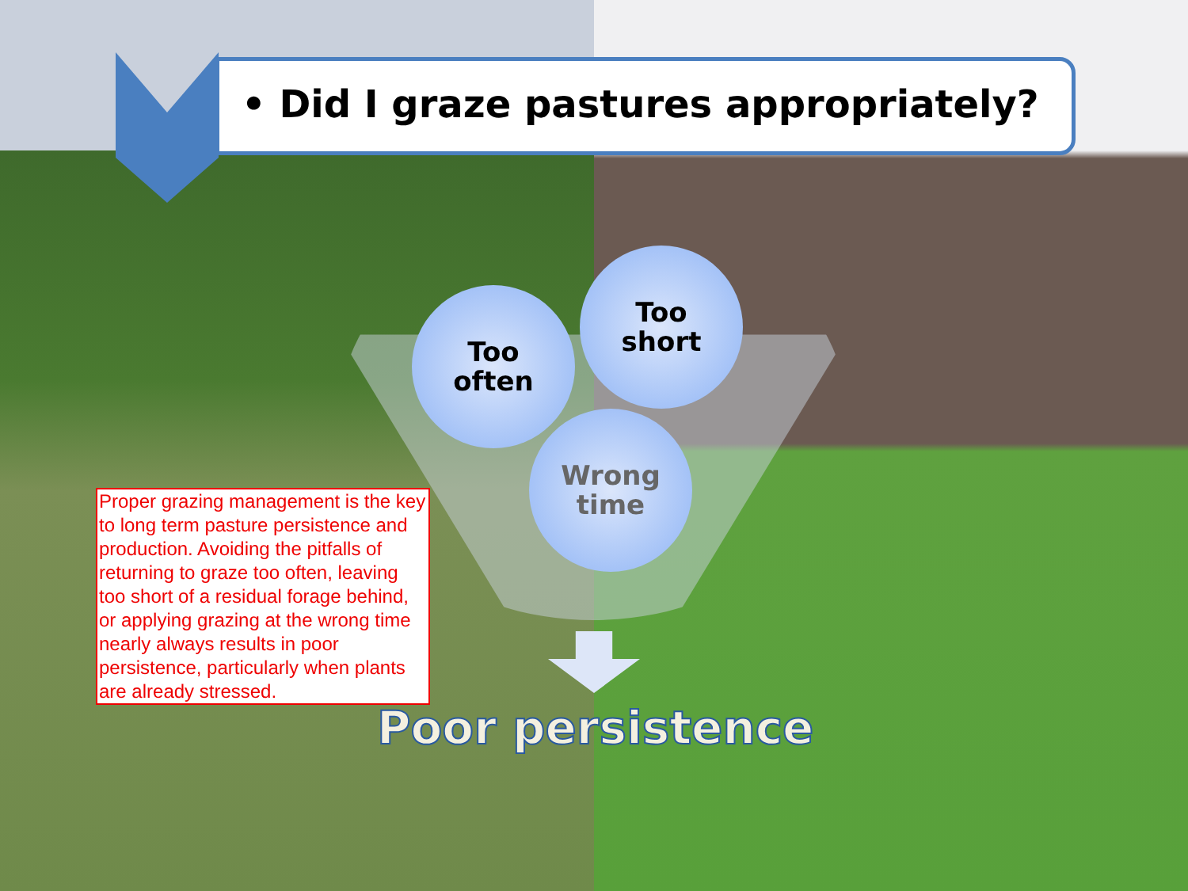• Did I graze pastures appropriately?
Too
often
Too
short
Wrong
time
Proper grazing management is the key to long term pasture persistence and production. Avoiding the pitfalls of returning to graze too often, leaving too short of a residual forage behind, or applying grazing at the wrong time nearly always results in poor persistence, particularly when plants are already stressed.
Poor persistence